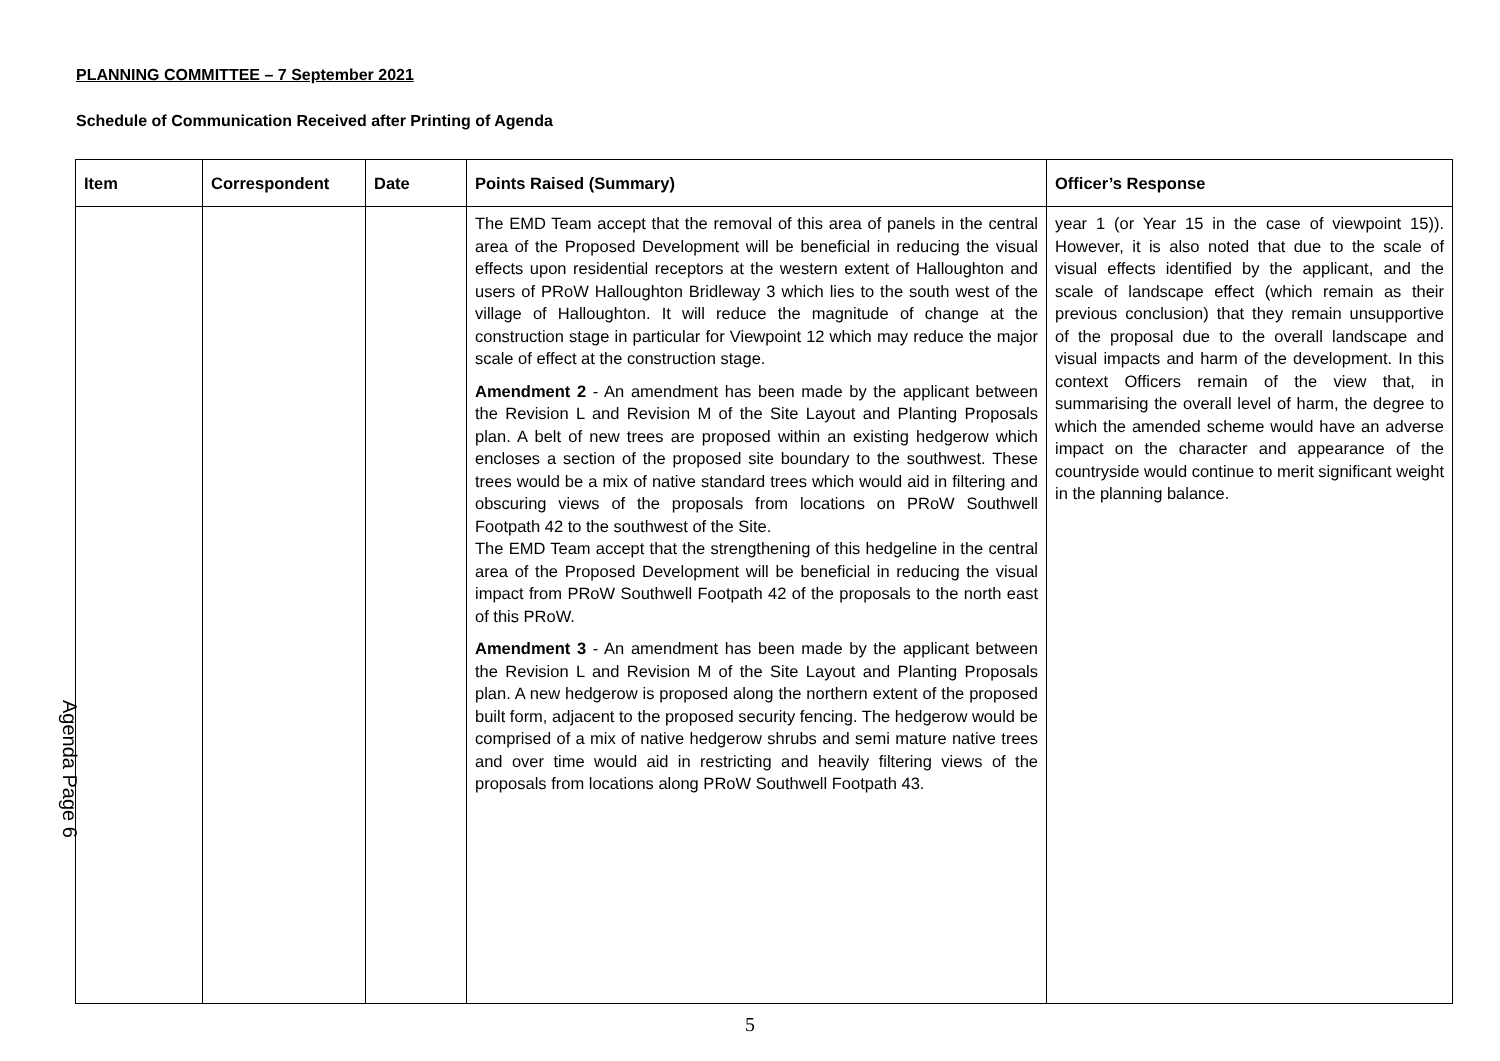PLANNING COMMITTEE – 7 September 2021
Schedule of Communication Received after Printing of Agenda
| Item | Correspondent | Date | Points Raised (Summary) | Officer’s Response |
| --- | --- | --- | --- | --- |
| | | | The EMD Team accept that the removal of this area of panels in the central area of the Proposed Development will be beneficial in reducing the visual effects upon residential receptors at the western extent of Halloughton and users of PRoW Halloughton Bridleway 3 which lies to the south west of the village of Halloughton. It will reduce the magnitude of change at the construction stage in particular for Viewpoint 12 which may reduce the major scale of effect at the construction stage. Amendment 2 - An amendment has been made by the applicant between the Revision L and Revision M of the Site Layout and Planting Proposals plan. A belt of new trees are proposed within an existing hedgerow which encloses a section of the proposed site boundary to the southwest. These trees would be a mix of native standard trees which would aid in filtering and obscuring views of the proposals from locations on PRoW Southwell Footpath 42 to the southwest of the Site. The EMD Team accept that the strengthening of this hedgeline in the central area of the Proposed Development will be beneficial in reducing the visual impact from PRoW Southwell Footpath 42 of the proposals to the north east of this PRoW. Amendment 3 - An amendment has been made by the applicant between the Revision L and Revision M of the Site Layout and Planting Proposals plan. A new hedgerow is proposed along the northern extent of the proposed built form, adjacent to the proposed security fencing. The hedgerow would be comprised of a mix of native hedgerow shrubs and semi mature native trees and over time would aid in restricting and heavily filtering views of the proposals from locations along PRoW Southwell Footpath 43. | year 1 (or Year 15 in the case of viewpoint 15)). However, it is also noted that due to the scale of visual effects identified by the applicant, and the scale of landscape effect (which remain as their previous conclusion) that they remain unsupportive of the proposal due to the overall landscape and visual impacts and harm of the development. In this context Officers remain of the view that, in summarising the overall level of harm, the degree to which the amended scheme would have an adverse impact on the character and appearance of the countryside would continue to merit significant weight in the planning balance. |
Agenda Page 6
5